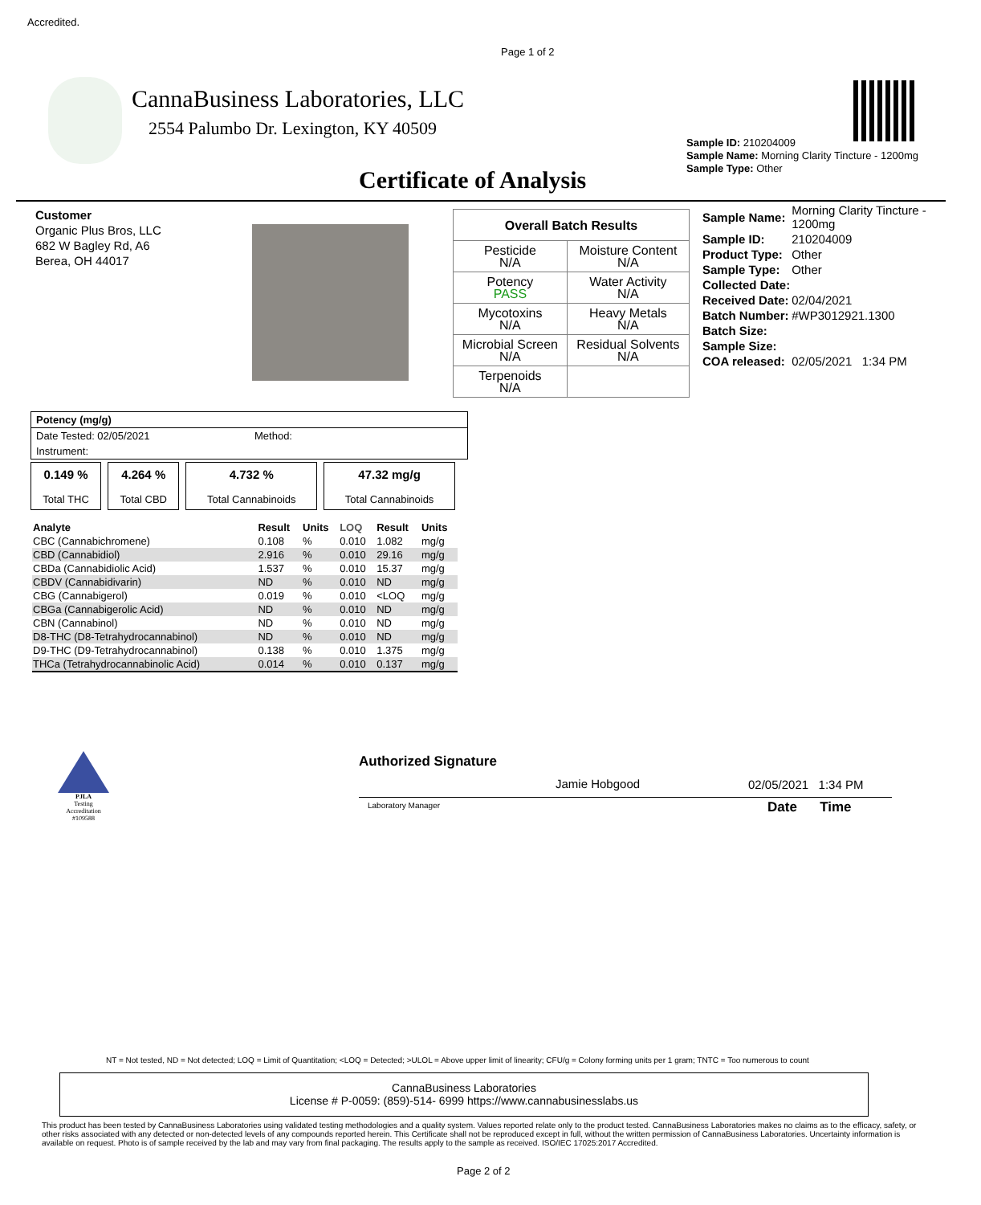Accredited.
Page 1 of 2
CannaBusiness Laboratories, LLC
2554 Palumbo Dr. Lexington, KY 40509
Certificate of Analysis
Sample ID: 210204009
Sample Name: Morning Clarity Tincture - 1200mg
Sample Type: Other
Customer
Organic Plus Bros, LLC
682 W Bagley Rd, A6
Berea, OH 44017
| Overall Batch Results | |
| --- | --- |
| Pesticide N/A | Moisture Content N/A |
| Potency PASS | Water Activity N/A |
| Mycotoxins N/A | Heavy Metals N/A |
| Microbial Screen N/A | Residual Solvents N/A |
| Terpenoids N/A | |
| Sample Name: | Morning Clarity Tincture - 1200mg |
| Sample ID: | 210204009 |
| Product Type: | Other |
| Sample Type: | Other |
| Collected Date: | |
| Received Date: | 02/04/2021 |
| Batch Number: | #WP3012921.1300 |
| Batch Size: | |
| Sample Size: | |
| COA released: | 02/05/2021 1:34 PM |
Potency (mg/g)
Date Tested: 02/05/2021 Method:
Instrument:
| 0.149 % Total THC | 4.264 % Total CBD | 4.732 % Total Cannabinoids | 47.32 mg/g Total Cannabinoids |
| Analyte | Result | Units | LOQ | Result | Units |
| --- | --- | --- | --- | --- | --- |
| CBC (Cannabichromene) | 0.108 | % | 0.010 | 1.082 | mg/g |
| CBD (Cannabidiol) | 2.916 | % | 0.010 | 29.16 | mg/g |
| CBDa (Cannabidiolic Acid) | 1.537 | % | 0.010 | 15.37 | mg/g |
| CBDV (Cannabidivarin) | ND | % | 0.010 | ND | mg/g |
| CBG (Cannabigerol) | 0.019 | % | 0.010 | <LOQ | mg/g |
| CBGa (Cannabigerolic Acid) | ND | % | 0.010 | ND | mg/g |
| CBN (Cannabinol) | ND | % | 0.010 | ND | mg/g |
| D8-THC (D8-Tetrahydrocannabinol) | ND | % | 0.010 | ND | mg/g |
| D9-THC (D9-Tetrahydrocannabinol) | 0.138 | % | 0.010 | 1.375 | mg/g |
| THCa (Tetrahydrocannabinolic Acid) | 0.014 | % | 0.010 | 0.137 | mg/g |
PJLA
Testing
Accreditation #109588
Authorized Signature
Jamie Hobgood 02/05/2021 1:34 PM
Laboratory Manager Date Time
NT = Not tested, ND = Not detected; LOQ = Limit of Quantitation; <LOQ = Detected; >ULOL = Above upper limit of linearity; CFU/g = Colony forming units per 1 gram; TNTC = Too numerous to count
CannaBusiness Laboratories
License # P-0059: (859)-514- 6999 https://www.cannabusinesslabs.us
This product has been tested by CannaBusiness Laboratories using validated testing methodologies and a quality system. Values reported relate only to the product tested. CannaBusiness Laboratories makes no claims as to the efficacy, safety, or other risks associated with any detected or non-detected levels of any compounds reported herein. This Certificate shall not be reproduced except in full, without the written permission of CannaBusiness Laboratories. Uncertainty information is available on request. Photo is of sample received by the lab and may vary from final packaging. The results apply to the sample as received. ISO/IEC 17025:2017 Accredited.
Page 2 of 2